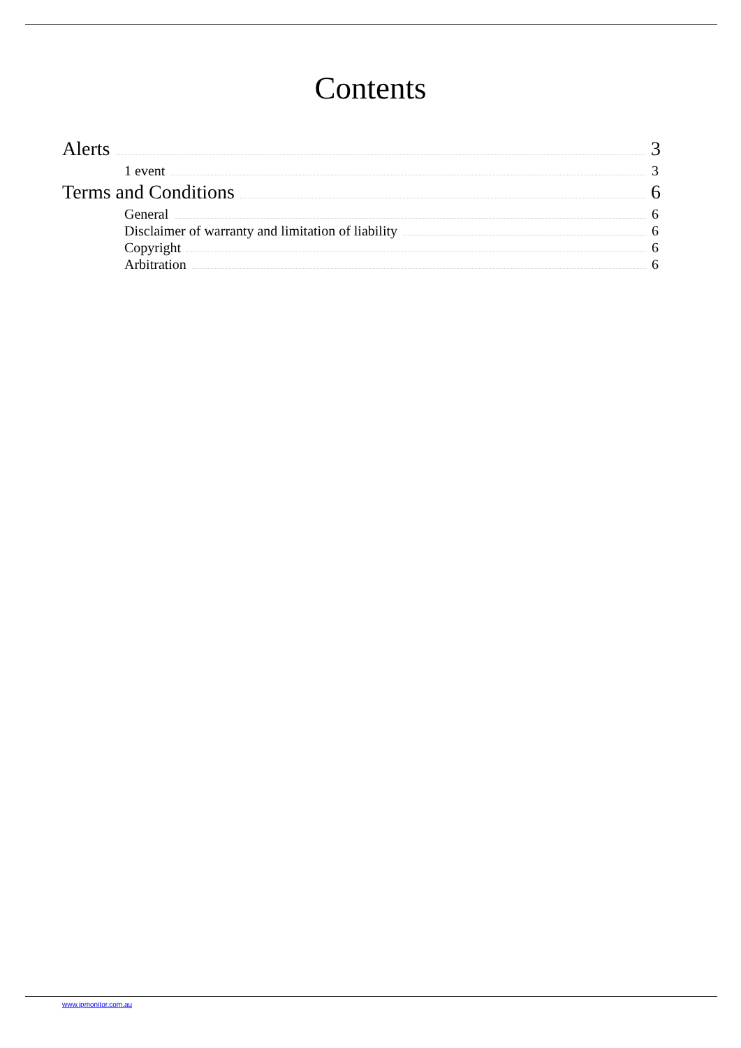Contents
Alerts 3
1 event 3
Terms and Conditions 6
General 6
Disclaimer of warranty and limitation of liability 6
Copyright 6
Arbitration 6
www.ipmonitor.com.au